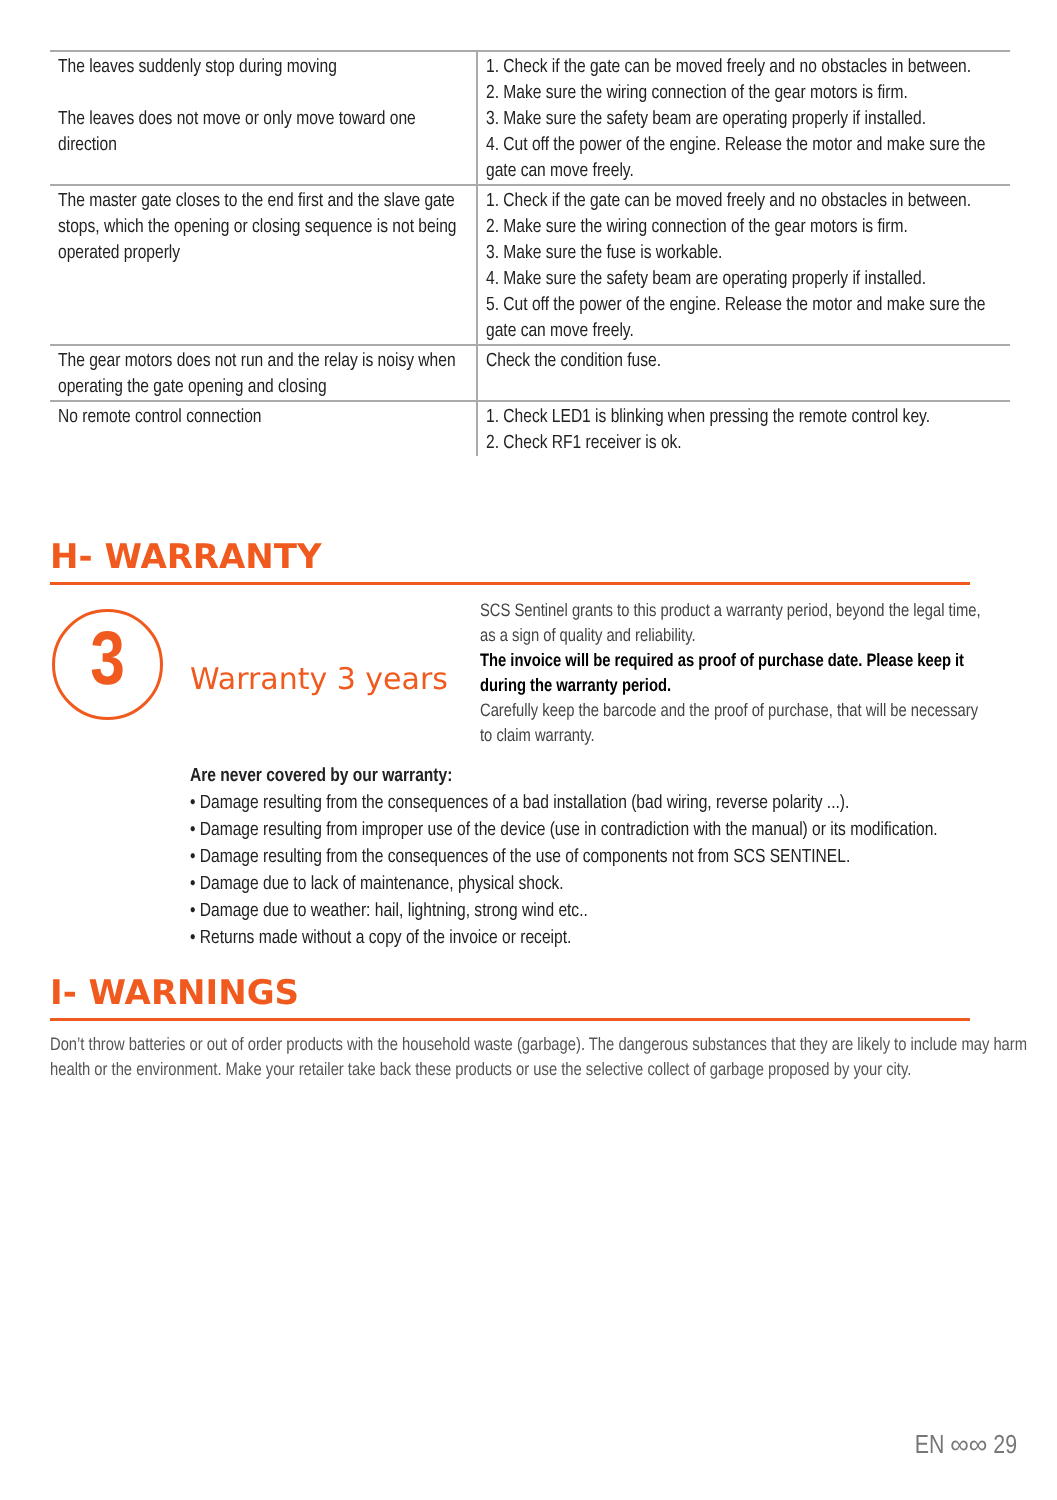| The leaves suddenly stop during moving The leaves does not move or only move toward one direction | 1. Check if the gate can be moved freely and no obstacles in between. 2. Make sure the wiring connection of the gear motors is firm. 3. Make sure the safety beam are operating properly if installed. 4. Cut off the power of the engine. Release the motor and make sure the gate can move freely. |
| The master gate closes to the end first and the slave gate stops, which the opening or closing sequence is not being operated properly | 1. Check if the gate can be moved freely and no obstacles in between. 2. Make sure the wiring connection of the gear motors is firm. 3. Make sure the fuse is workable. 4. Make sure the safety beam are operating properly if installed. 5. Cut off the power of the engine. Release the motor and make sure the gate can move freely. |
| The gear motors does not run and the relay is noisy when operating the gate opening and closing | Check the condition fuse. |
| No remote control connection | 1. Check LED1 is blinking when pressing the remote control key. 2. Check RF1 receiver is ok. |
H- WARRANTY
3
Warranty 3 years
SCS Sentinel grants to this product a warranty period, beyond the legal time, as a sign of quality and reliability.
The invoice will be required as proof of purchase date. Please keep it during the warranty period.
Carefully keep the barcode and the proof of purchase, that will be necessary to claim warranty.
Are never covered by our warranty:
• Damage resulting from the consequences of a bad installation (bad wiring, reverse polarity ...).
• Damage resulting from improper use of the device (use in contradiction with the manual) or its modification.
• Damage resulting from the consequences of the use of components not from SCS SENTINEL.
• Damage due to lack of maintenance, physical shock.
• Damage due to weather: hail, lightning, strong wind etc..
• Returns made without a copy of the invoice or receipt.
I- WARNINGS
Don’t throw batteries or out of order products with the household waste (garbage). The dangerous substances that they are likely to include may harm health or the environment. Make your retailer take back these products or use the selective collect of garbage proposed by your city.
EN ∞∞ 29